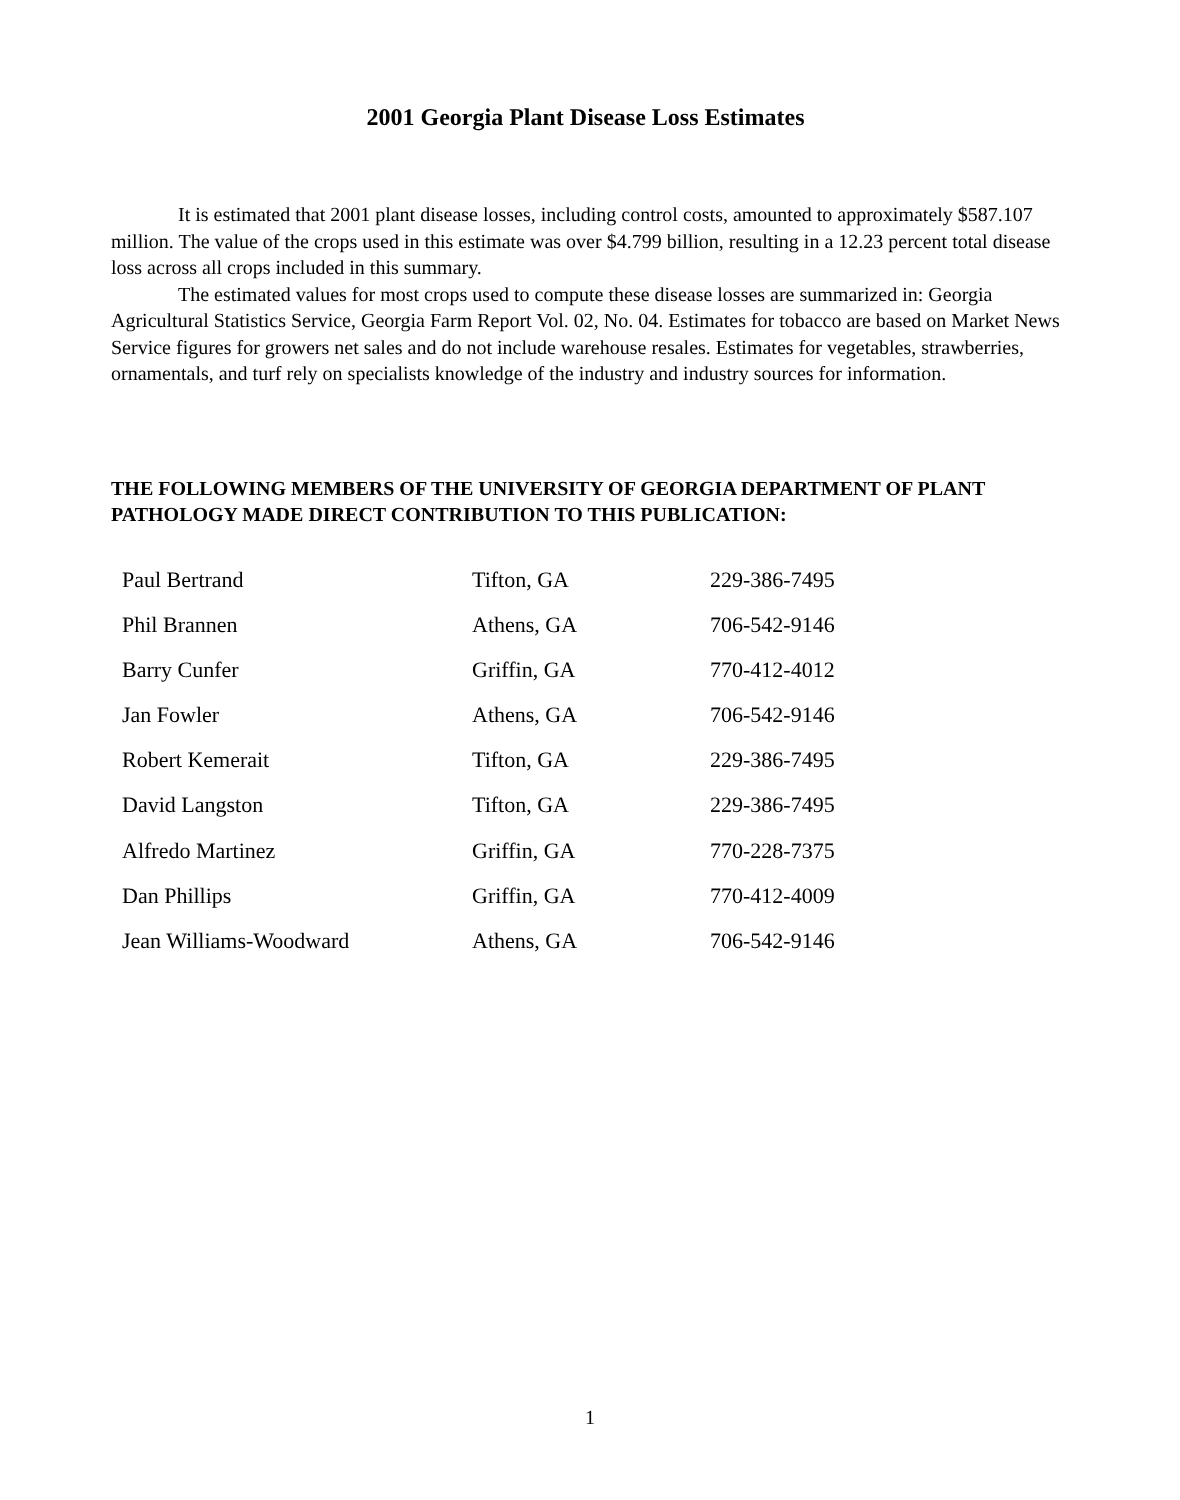2001 Georgia Plant Disease Loss Estimates
It is estimated that 2001 plant disease losses, including control costs, amounted to approximately $587.107 million. The value of the crops used in this estimate was over $4.799 billion, resulting in a 12.23 percent total disease loss across all crops included in this summary.
The estimated values for most crops used to compute these disease losses are summarized in: Georgia Agricultural Statistics Service, Georgia Farm Report Vol. 02, No. 04. Estimates for tobacco are based on Market News Service figures for growers net sales and do not include warehouse resales. Estimates for vegetables, strawberries, ornamentals, and turf rely on specialists knowledge of the industry and industry sources for information.
THE FOLLOWING MEMBERS OF THE UNIVERSITY OF GEORGIA DEPARTMENT OF PLANT PATHOLOGY MADE DIRECT CONTRIBUTION TO THIS PUBLICATION:
| Paul Bertrand | Tifton, GA | 229-386-7495 |
| Phil Brannen | Athens, GA | 706-542-9146 |
| Barry Cunfer | Griffin, GA | 770-412-4012 |
| Jan Fowler | Athens, GA | 706-542-9146 |
| Robert Kemerait | Tifton, GA | 229-386-7495 |
| David Langston | Tifton, GA | 229-386-7495 |
| Alfredo Martinez | Griffin, GA | 770-228-7375 |
| Dan Phillips | Griffin, GA | 770-412-4009 |
| Jean Williams-Woodward | Athens, GA | 706-542-9146 |
1